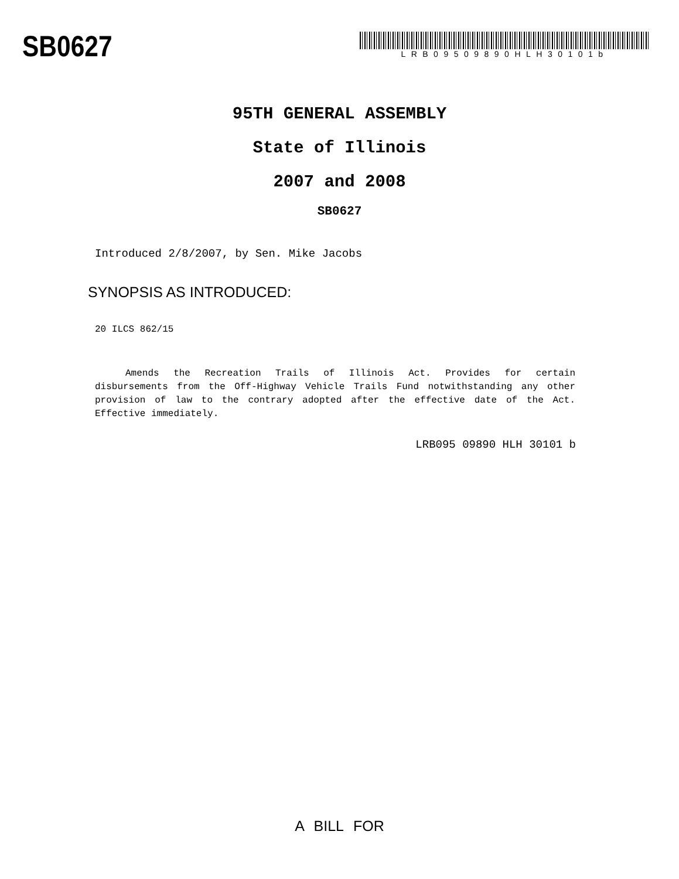SB0627
LRB09509890HLH30101b
95TH GENERAL ASSEMBLY
State of Illinois
2007 and 2008
SB0627
Introduced 2/8/2007, by Sen. Mike Jacobs
SYNOPSIS AS INTRODUCED:
20 ILCS 862/15
Amends the Recreation Trails of Illinois Act. Provides for certain disbursements from the Off-Highway Vehicle Trails Fund notwithstanding any other provision of law to the contrary adopted after the effective date of the Act. Effective immediately.
LRB095 09890 HLH 30101 b
A BILL FOR